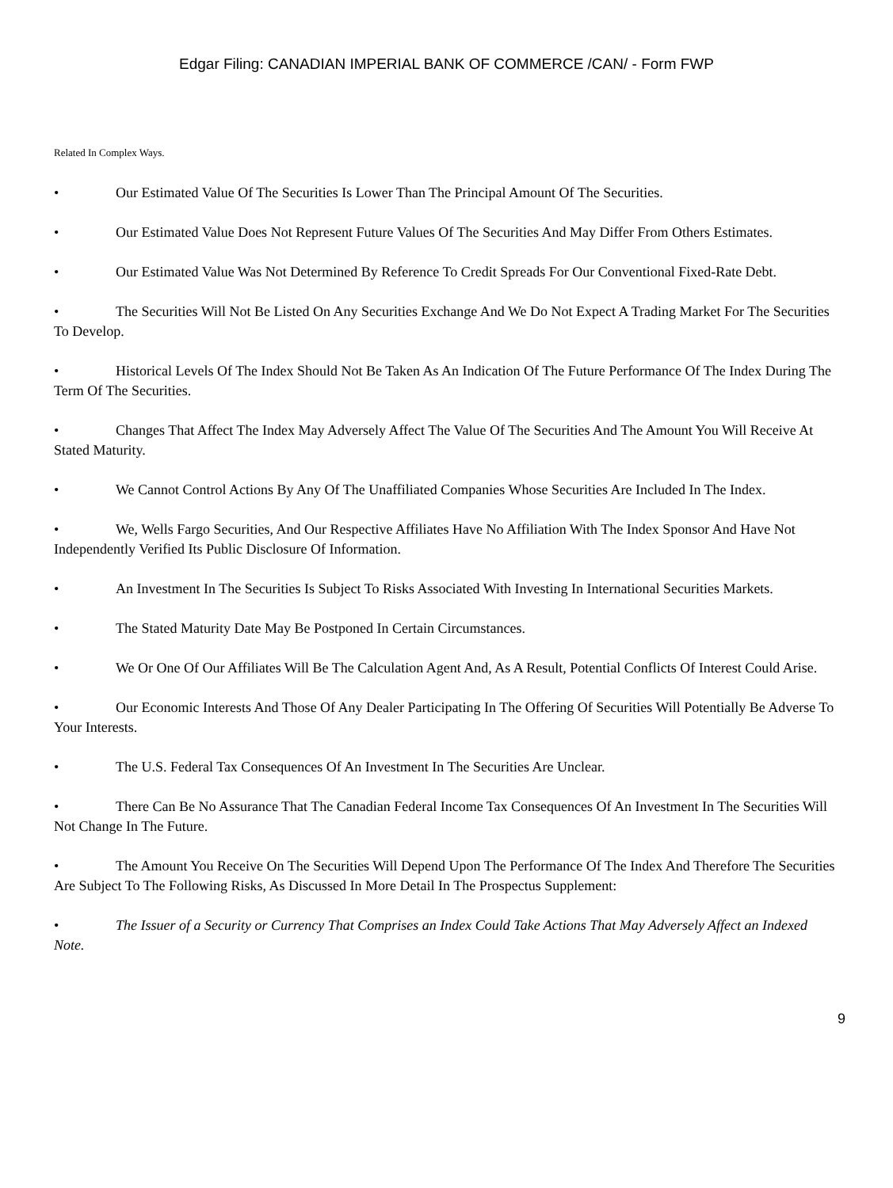Edgar Filing: CANADIAN IMPERIAL BANK OF COMMERCE /CAN/ - Form FWP
Related In Complex Ways.
• Our Estimated Value Of The Securities Is Lower Than The Principal Amount Of The Securities.
• Our Estimated Value Does Not Represent Future Values Of The Securities And May Differ From Others Estimates.
• Our Estimated Value Was Not Determined By Reference To Credit Spreads For Our Conventional Fixed-Rate Debt.
• The Securities Will Not Be Listed On Any Securities Exchange And We Do Not Expect A Trading Market For The Securities To Develop.
• Historical Levels Of The Index Should Not Be Taken As An Indication Of The Future Performance Of The Index During The Term Of The Securities.
• Changes That Affect The Index May Adversely Affect The Value Of The Securities And The Amount You Will Receive At Stated Maturity.
• We Cannot Control Actions By Any Of The Unaffiliated Companies Whose Securities Are Included In The Index.
• We, Wells Fargo Securities, And Our Respective Affiliates Have No Affiliation With The Index Sponsor And Have Not Independently Verified Its Public Disclosure Of Information.
• An Investment In The Securities Is Subject To Risks Associated With Investing In International Securities Markets.
• The Stated Maturity Date May Be Postponed In Certain Circumstances.
• We Or One Of Our Affiliates Will Be The Calculation Agent And, As A Result, Potential Conflicts Of Interest Could Arise.
• Our Economic Interests And Those Of Any Dealer Participating In The Offering Of Securities Will Potentially Be Adverse To Your Interests.
• The U.S. Federal Tax Consequences Of An Investment In The Securities Are Unclear.
• There Can Be No Assurance That The Canadian Federal Income Tax Consequences Of An Investment In The Securities Will Not Change In The Future.
• The Amount You Receive On The Securities Will Depend Upon The Performance Of The Index And Therefore The Securities Are Subject To The Following Risks, As Discussed In More Detail In The Prospectus Supplement:
• The Issuer of a Security or Currency That Comprises an Index Could Take Actions That May Adversely Affect an Indexed Note.
9